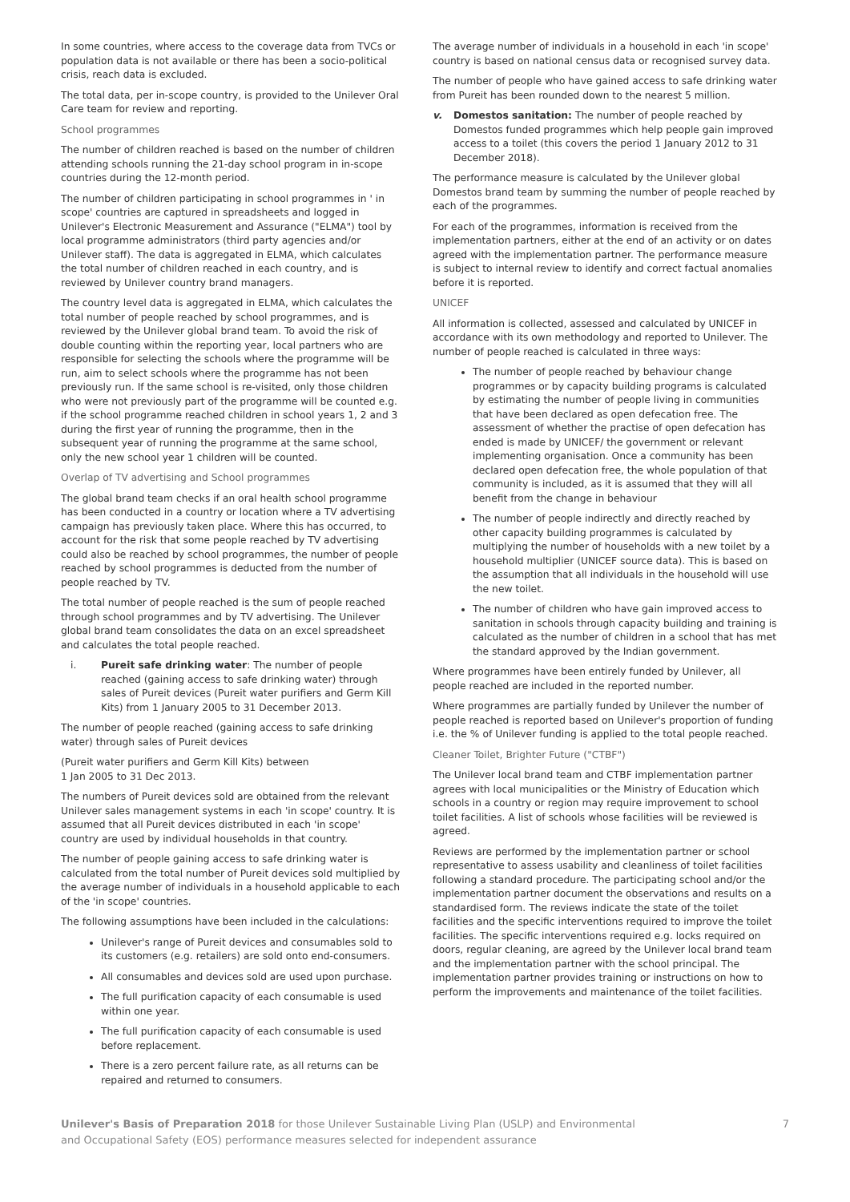In some countries, where access to the coverage data from TVCs or population data is not available or there has been a socio-political crisis, reach data is excluded.
The total data, per in-scope country, is provided to the Unilever Oral Care team for review and reporting.
School programmes
The number of children reached is based on the number of children attending schools running the 21-day school program in in-scope countries during the 12-month period.
The number of children participating in school programmes in ' in scope' countries are captured in spreadsheets and logged in Unilever's Electronic Measurement and Assurance ("ELMA") tool by local programme administrators (third party agencies and/or Unilever staff). The data is aggregated in ELMA, which calculates the total number of children reached in each country, and is reviewed by Unilever country brand managers.
The country level data is aggregated in ELMA, which calculates the total number of people reached by school programmes, and is reviewed by the Unilever global brand team. To avoid the risk of double counting within the reporting year, local partners who are responsible for selecting the schools where the programme will be run, aim to select schools where the programme has not been previously run. If the same school is re-visited, only those children who were not previously part of the programme will be counted e.g. if the school programme reached children in school years 1, 2 and 3 during the first year of running the programme, then in the subsequent year of running the programme at the same school, only the new school year 1 children will be counted.
Overlap of TV advertising and School programmes
The global brand team checks if an oral health school programme has been conducted in a country or location where a TV advertising campaign has previously taken place. Where this has occurred, to account for the risk that some people reached by TV advertising could also be reached by school programmes, the number of people reached by school programmes is deducted from the number of people reached by TV.
The total number of people reached is the sum of people reached through school programmes and by TV advertising. The Unilever global brand team consolidates the data on an excel spreadsheet and calculates the total people reached.
i. Pureit safe drinking water: The number of people reached (gaining access to safe drinking water) through sales of Pureit devices (Pureit water purifiers and Germ Kill Kits) from 1 January 2005 to 31 December 2013.
The number of people reached (gaining access to safe drinking water) through sales of Pureit devices
(Pureit water purifiers and Germ Kill Kits) between
1 Jan 2005 to 31 Dec 2013.
The numbers of Pureit devices sold are obtained from the relevant Unilever sales management systems in each 'in scope' country. It is assumed that all Pureit devices distributed in each 'in scope' country are used by individual households in that country.
The number of people gaining access to safe drinking water is calculated from the total number of Pureit devices sold multiplied by the average number of individuals in a household applicable to each of the 'in scope' countries.
The following assumptions have been included in the calculations:
Unilever's range of Pureit devices and consumables sold to its customers (e.g. retailers) are sold onto end-consumers.
All consumables and devices sold are used upon purchase.
The full purification capacity of each consumable is used within one year.
The full purification capacity of each consumable is used before replacement.
There is a zero percent failure rate, as all returns can be repaired and returned to consumers.
The average number of individuals in a household in each 'in scope' country is based on national census data or recognised survey data.
The number of people who have gained access to safe drinking water from Pureit has been rounded down to the nearest 5 million.
v. Domestos sanitation: The number of people reached by Domestos funded programmes which help people gain improved access to a toilet (this covers the period 1 January 2012 to 31 December 2018).
The performance measure is calculated by the Unilever global Domestos brand team by summing the number of people reached by each of the programmes.
For each of the programmes, information is received from the implementation partners, either at the end of an activity or on dates agreed with the implementation partner. The performance measure is subject to internal review to identify and correct factual anomalies before it is reported.
UNICEF
All information is collected, assessed and calculated by UNICEF in accordance with its own methodology and reported to Unilever. The number of people reached is calculated in three ways:
The number of people reached by behaviour change programmes or by capacity building programs is calculated by estimating the number of people living in communities that have been declared as open defecation free. The assessment of whether the practise of open defecation has ended is made by UNICEF/ the government or relevant implementing organisation. Once a community has been declared open defecation free, the whole population of that community is included, as it is assumed that they will all benefit from the change in behaviour
The number of people indirectly and directly reached by other capacity building programmes is calculated by multiplying the number of households with a new toilet by a household multiplier (UNICEF source data). This is based on the assumption that all individuals in the household will use the new toilet.
The number of children who have gain improved access to sanitation in schools through capacity building and training is calculated as the number of children in a school that has met the standard approved by the Indian government.
Where programmes have been entirely funded by Unilever, all people reached are included in the reported number.
Where programmes are partially funded by Unilever the number of people reached is reported based on Unilever's proportion of funding i.e. the % of Unilever funding is applied to the total people reached.
Cleaner Toilet, Brighter Future ("CTBF")
The Unilever local brand team and CTBF implementation partner agrees with local municipalities or the Ministry of Education which schools in a country or region may require improvement to school toilet facilities. A list of schools whose facilities will be reviewed is agreed.
Reviews are performed by the implementation partner or school representative to assess usability and cleanliness of toilet facilities following a standard procedure. The participating school and/or the implementation partner document the observations and results on a standardised form. The reviews indicate the state of the toilet facilities and the specific interventions required to improve the toilet facilities. The specific interventions required e.g. locks required on doors, regular cleaning, are agreed by the Unilever local brand team and the implementation partner with the school principal. The implementation partner provides training or instructions on how to perform the improvements and maintenance of the toilet facilities.
Unilever's Basis of Preparation 2018 for those Unilever Sustainable Living Plan (USLP) and Environmental
and Occupational Safety (EOS) performance measures selected for independent assurance
7